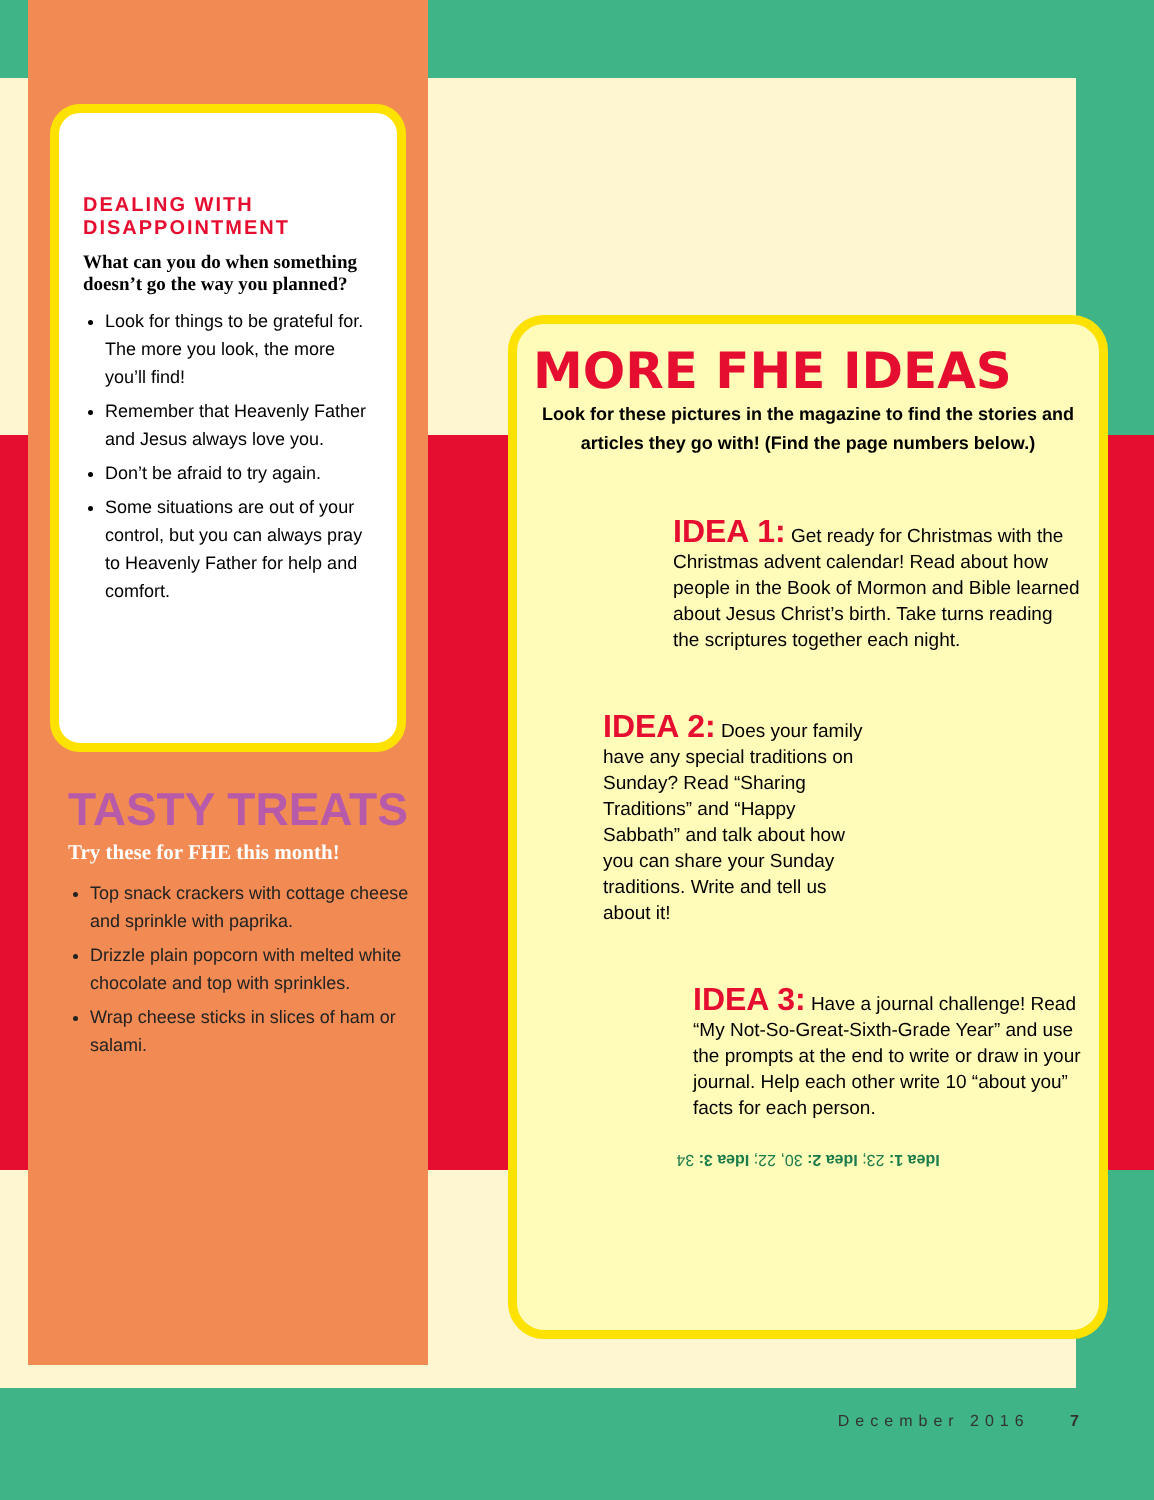DEALING WITH DISAPPOINTMENT
What can you do when some­thing doesn’t go the way you planned?
Look for things to be grateful for. The more you look, the more you’ll find!
Remember that Heavenly Father and Jesus always love you.
Don’t be afraid to try again.
Some situations are out of your control, but you can always pray to Heavenly Father for help and comfort.
TASTY TREATS
Try these for FHE this month!
Top snack crackers with cottage cheese and sprinkle with paprika.
Drizzle plain popcorn with melted white chocolate and top with sprinkles.
Wrap cheese sticks in slices of ham or salami.
MORE FHE IDEAS
Look for these pictures in the magazine to find the stories and articles they go with! (Find the page numbers below.)
IDEA 1: Get ready for Christmas with the Christmas advent calendar! Read about how people in the Book of Mormon and Bible learned about Jesus Christ’s birth. Take turns reading the scriptures together each night.
IDEA 2: Does your family have any special traditions on Sunday? Read “Sharing Traditions” and “Happy Sabbath” and talk about how you can share your Sunday traditions. Write and tell us about it!
IDEA 3: Have a journal challenge! Read “My Not-So-Great-Sixth-Grade Year” and use the prompts at the end to write or draw in your journal. Help each other write 10 “about you” facts for each person.
Idea 1: 23; Idea 2: 30, 22; Idea 3: 34
December 2016 7